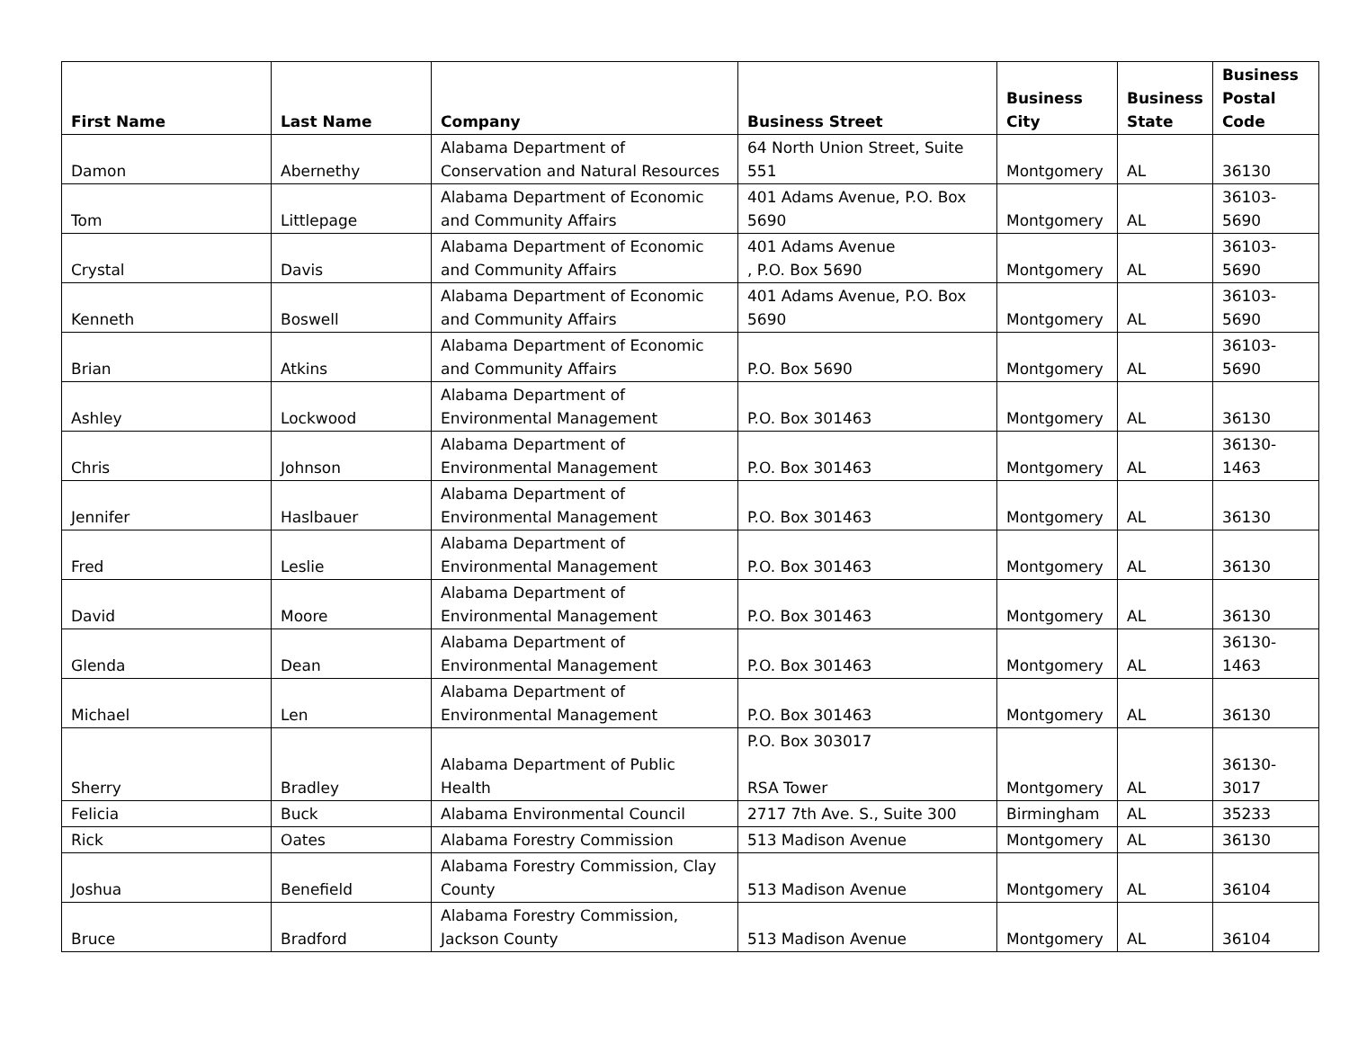| First Name | Last Name | Company | Business Street | Business City | Business State | Business Postal Code |
| --- | --- | --- | --- | --- | --- | --- |
| Damon | Abernethy | Alabama Department of Conservation and Natural Resources | 64 North Union Street, Suite 551 | Montgomery | AL | 36130 |
| Tom | Littlepage | Alabama Department of Economic and Community Affairs | 401 Adams Avenue, P.O. Box 5690 | Montgomery | AL | 36103-5690 |
| Crystal | Davis | Alabama Department of Economic and Community Affairs | 401 Adams Avenue , P.O. Box 5690 | Montgomery | AL | 36103-5690 |
| Kenneth | Boswell | Alabama Department of Economic and Community Affairs | 401 Adams Avenue, P.O. Box 5690 | Montgomery | AL | 36103-5690 |
| Brian | Atkins | Alabama Department of Economic and Community Affairs | P.O. Box 5690 | Montgomery | AL | 36103-5690 |
| Ashley | Lockwood | Alabama Department of Environmental Management | P.O. Box 301463 | Montgomery | AL | 36130 |
| Chris | Johnson | Alabama Department of Environmental Management | P.O. Box 301463 | Montgomery | AL | 36130-1463 |
| Jennifer | Haslbauer | Alabama Department of Environmental Management | P.O. Box 301463 | Montgomery | AL | 36130 |
| Fred | Leslie | Alabama Department of Environmental Management | P.O. Box 301463 | Montgomery | AL | 36130 |
| David | Moore | Alabama Department of Environmental Management | P.O. Box 301463 | Montgomery | AL | 36130 |
| Glenda | Dean | Alabama Department of Environmental Management | P.O. Box 301463 | Montgomery | AL | 36130-1463 |
| Michael | Len | Alabama Department of Environmental Management | P.O. Box 301463 | Montgomery | AL | 36130 |
| Sherry | Bradley | Alabama Department of Public Health | P.O. Box 303017 RSA Tower | Montgomery | AL | 36130-3017 |
| Felicia | Buck | Alabama Environmental Council | 2717 7th Ave. S., Suite 300 | Birmingham | AL | 35233 |
| Rick | Oates | Alabama Forestry Commission | 513 Madison Avenue | Montgomery | AL | 36130 |
| Joshua | Benefield | Alabama Forestry Commission, Clay County | 513 Madison Avenue | Montgomery | AL | 36104 |
| Bruce | Bradford | Alabama Forestry Commission, Jackson County | 513 Madison Avenue | Montgomery | AL | 36104 |